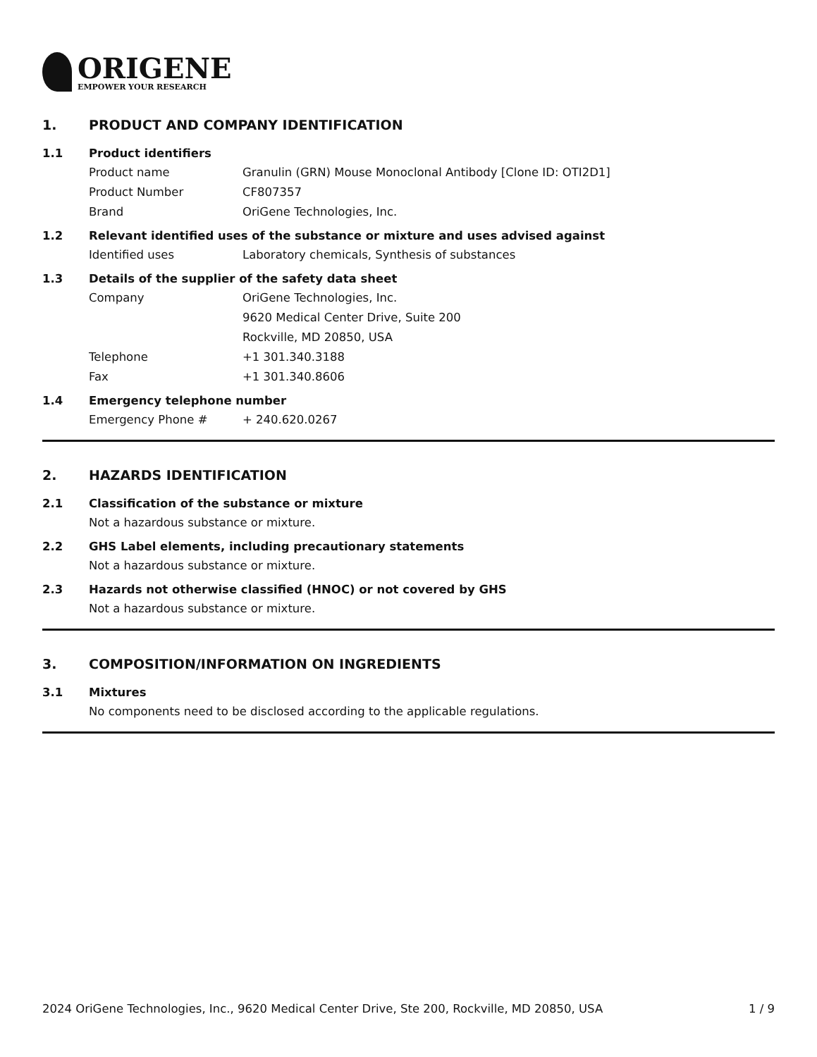ORIGENE
EMPOWER YOUR RESEARCH
1. PRODUCT AND COMPANY IDENTIFICATION
1.1 Product identifiers
Product name Granulin (GRN) Mouse Monoclonal Antibody [Clone ID: OTI2D1]
Product Number CF807357
Brand OriGene Technologies, Inc.
1.2 Relevant identified uses of the substance or mixture and uses advised against
Identified uses Laboratory chemicals, Synthesis of substances
1.3 Details of the supplier of the safety data sheet
Company OriGene Technologies, Inc.
9620 Medical Center Drive, Suite 200
Rockville, MD 20850, USA
Telephone +1 301.340.3188
Fax +1 301.340.8606
1.4 Emergency telephone number
Emergency Phone # + 240.620.0267
2. HAZARDS IDENTIFICATION
2.1 Classification of the substance or mixture
Not a hazardous substance or mixture.
2.2 GHS Label elements, including precautionary statements
Not a hazardous substance or mixture.
2.3 Hazards not otherwise classified (HNOC) or not covered by GHS
Not a hazardous substance or mixture.
3. COMPOSITION/INFORMATION ON INGREDIENTS
3.1 Mixtures
No components need to be disclosed according to the applicable regulations.
2024 OriGene Technologies, Inc., 9620 Medical Center Drive, Ste 200, Rockville, MD 20850, USA 1 / 9